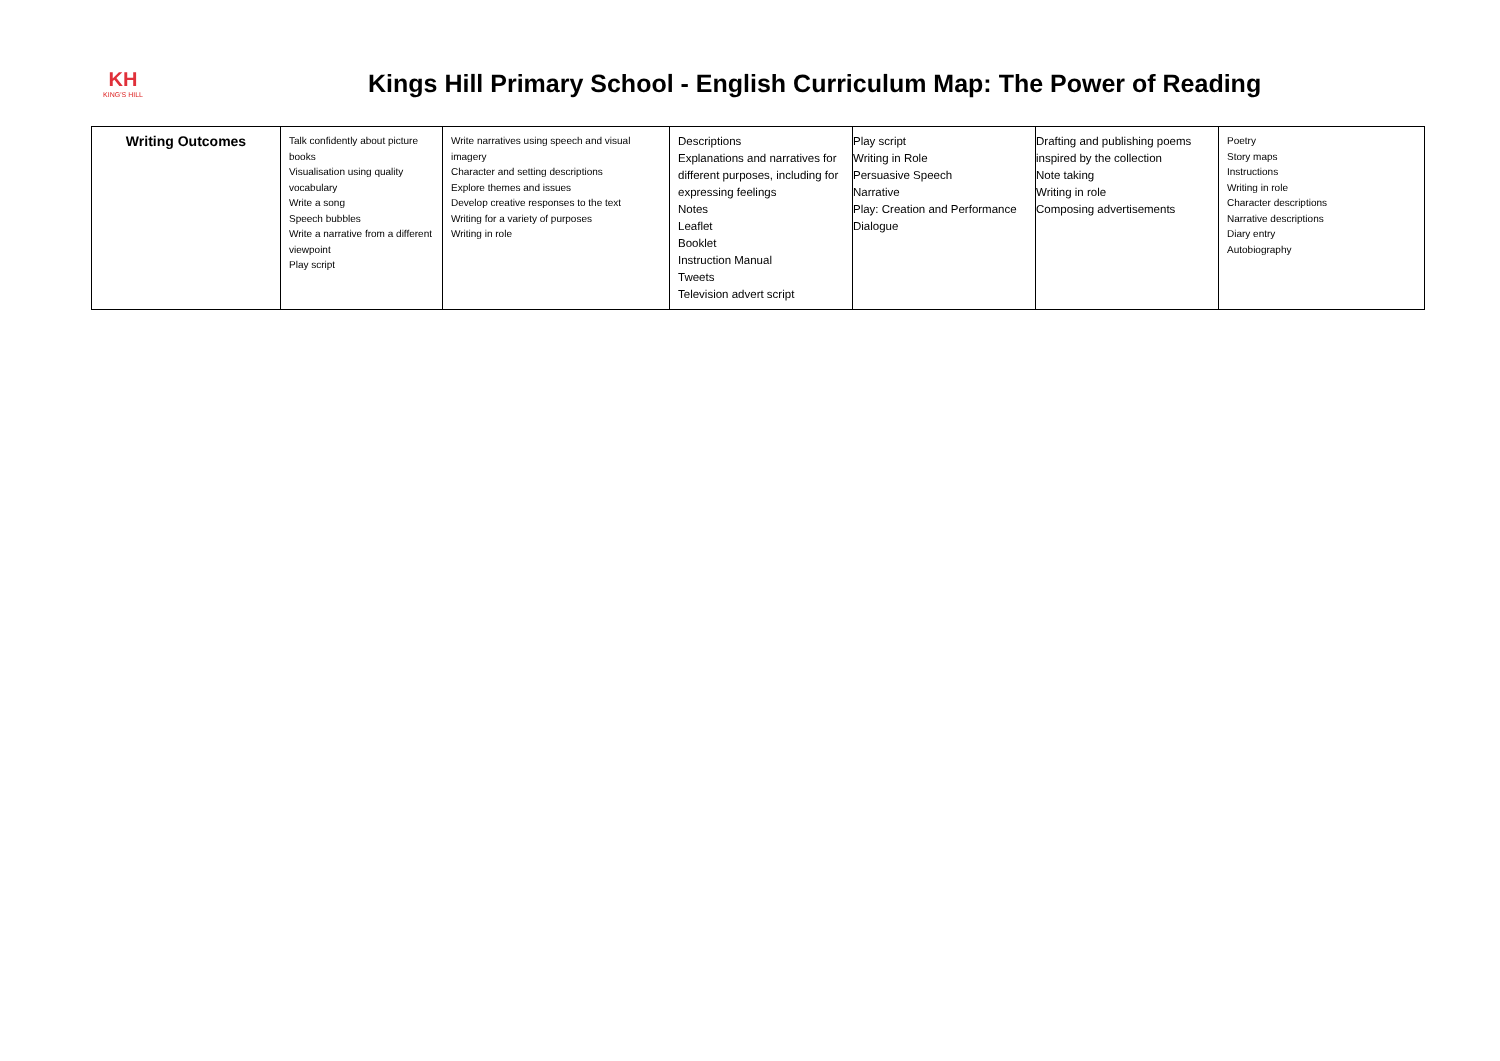KH
KING'S HILL
Kings Hill Primary School - English Curriculum Map: The Power of Reading
| Writing Outcomes | Talk confidently about picture books Visualisation using quality vocabulary Write a song Speech bubbles Write a narrative from a different viewpoint Play script | Write narratives using speech and visual imagery Character and setting descriptions Explore themes and issues Develop creative responses to the text Writing for a variety of purposes Writing in role | Descriptions Explanations and narratives for different purposes, including for expressing feelings Notes Leaflet Booklet Instruction Manual Tweets Television advert script | Play script Writing in Role Persuasive Speech Narrative Play: Creation and Performance Dialogue | Drafting and publishing poems inspired by the collection Note taking Writing in role Composing advertisements | Poetry Story maps Instructions Writing in role Character descriptions Narrative descriptions Diary entry Autobiography |